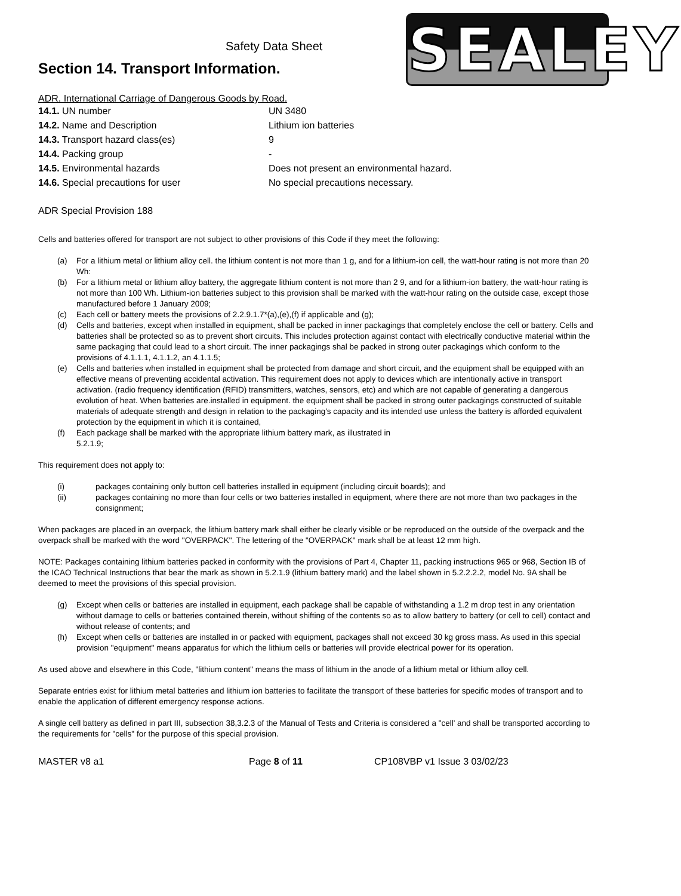Safety Data Sheet
Section 14. Transport Information.
SEALEY
ADR. International Carriage of Dangerous Goods by Road.
| 14.1. UN number | UN 3480 |
| 14.2. Name and Description | Lithium ion batteries |
| 14.3. Transport hazard class(es) | 9 |
| 14.4. Packing group | - |
| 14.5. Environmental hazards | Does not present an environmental hazard. |
| 14.6. Special precautions for user | No special precautions necessary. |
ADR Special Provision 188
Cells and batteries offered for transport are not subject to other provisions of this Code if they meet the following:
(a) For a lithium metal or lithium alloy cell. the lithium content is not more than 1 g, and for a lithium-ion cell, the watt-hour rating is not more than 20 Wh:
(b) For a lithium metal or lithium alloy battery, the aggregate lithium content is not more than 2 9, and for a lithium-ion battery, the watt-hour rating is not more than 100 Wh. Lithium-ion batteries subject to this provision shall be marked with the watt-hour rating on the outside case, except those manufactured before 1 January 2009;
(c) Each cell or battery meets the provisions of 2.2.9.1.7*(a),(e),(f) if applicable and (g);
(d) Cells and batteries, except when installed in equipment, shall be packed in inner packagings that completely enclose the cell or battery. Cells and batteries shall be protected so as to prevent short circuits. This includes protection against contact with electrically conductive material within the same packaging that could lead to a short circuit. The inner packagings shal be packed in strong outer packagings which conform to the provisions of 4.1.1.1, 4.1.1.2, an 4.1.1.5;
(e) Cells and batteries when installed in equipment shall be protected from damage and short circuit, and the equipment shall be equipped with an effective means of preventing accidental activation. This requirement does not apply to devices which are intentionally active in transport activation. (radio frequency identification (RFID) transmitters, watches, sensors, etc) and which are not capable of generating a dangerous evolution of heat. When batteries are.installed in equipment. the equipment shall be packed in strong outer packagings constructed of suitable materials of adequate strength and design in relation to the packaging's capacity and its intended use unless the battery is afforded equivalent protection by the equipment in which it is contained,
(f) Each package shall be marked with the appropriate lithium battery mark, as illustrated in
5.2.1.9;
This requirement does not apply to:
(i) packages containing only button cell batteries installed in equipment (including circuit boards); and
(ii) packages containing no more than four cells or two batteries installed in equipment, where there are not more than two packages in the consignment;
When packages are placed in an overpack, the lithium battery mark shall either be clearly visible or be reproduced on the outside of the overpack and the overpack shall be marked with the word "OVERPACK". The lettering of the "OVERPACK" mark shall be at least 12 mm high.
NOTE: Packages containing lithium batteries packed in conformity with the provisions of Part 4, Chapter 11, packing instructions 965 or 968, Section IB of the ICAO Technical Instructions that bear the mark as shown in 5.2.1.9 (lithium battery mark) and the label shown in 5.2.2.2.2, model No. 9A shall be deemed to meet the provisions of this special provision.
(g) Except when cells or batteries are installed in equipment, each package shall be capable of withstanding a 1.2 m drop test in any orientation without damage to cells or batteries contained therein, without shifting of the contents so as to allow battery to battery (or cell to cell) contact and without release of contents; and
(h) Except when cells or batteries are installed in or packed with equipment, packages shall not exceed 30 kg gross mass. As used in this special provision "equipment" means apparatus for which the lithium cells or batteries will provide electrical power for its operation.
As used above and elsewhere in this Code, "lithium content" means the mass of lithium in the anode of a lithium metal or lithium alloy cell.
Separate entries exist for lithium metal batteries and lithium ion batteries to facilitate the transport of these batteries for specific modes of transport and to enable the application of different emergency response actions.
A single cell battery as defined in part III, subsection 38,3.2.3 of the Manual of Tests and Criteria is considered a "cell' and shall be transported according to the requirements for "cells" for the purpose of this special provision.
MASTER v8 a1 Page 8 of 11 CP108VBP v1 Issue 3 03/02/23